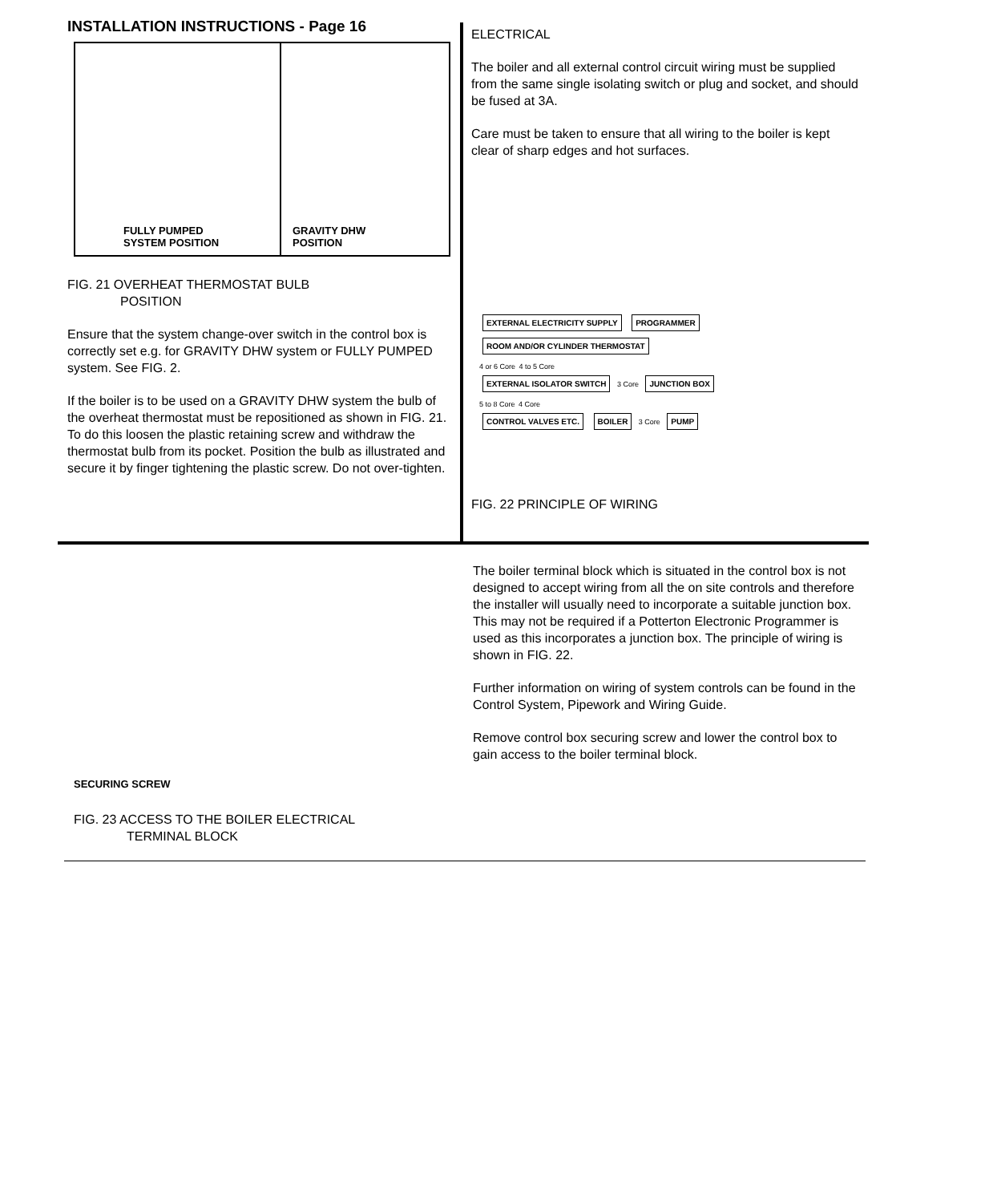INSTALLATION INSTRUCTIONS - Page 16
FULLY PUMPED
SYSTEM POSITION
GRAVITY DHW
POSITION
FIG. 21 OVERHEAT THERMOSTAT BULB
POSITION
Ensure that the system change-over switch in the control box is correctly set e.g. for GRAVITY DHW system or FULLY PUMPED system. See FIG. 2.
If the boiler is to be used on a GRAVITY DHW system the bulb of the overheat thermostat must be repositioned as shown in FIG. 21. To do this loosen the plastic retaining screw and withdraw the thermostat bulb from its pocket. Position the bulb as illustrated and secure it by finger tightening the plastic screw. Do not over-tighten.
ELECTRICAL
The boiler and all external control circuit wiring must be supplied from the same single isolating switch or plug and socket, and should be fused at 3A.
Care must be taken to ensure that all wiring to the boiler is kept clear of sharp edges and hot surfaces.
EXTERNAL ELECTRICITY SUPPLY PROGRAMMER ROOM AND/OR CYLINDER THERMOSTAT
4 or 6 Core 4 to 5 Core
EXTERNAL ISOLATOR SWITCH 3 Core JUNCTION BOX
5 to 8 Core 4 Core
CONTROL VALVES ETC. BOILER 3 Core PUMP
FIG. 22 PRINCIPLE OF WIRING
SECURING SCREW
FIG. 23 ACCESS TO THE BOILER ELECTRICAL
TERMINAL BLOCK
The boiler terminal block which is situated in the control box is not designed to accept wiring from all the on site controls and therefore the installer will usually need to incorporate a suitable junction box. This may not be required if a Potterton Electronic Programmer is used as this incorporates a junction box. The principle of wiring is shown in FIG. 22.
Further information on wiring of system controls can be found in the Control System, Pipework and Wiring Guide.
Remove control box securing screw and lower the control box to gain access to the boiler terminal block.